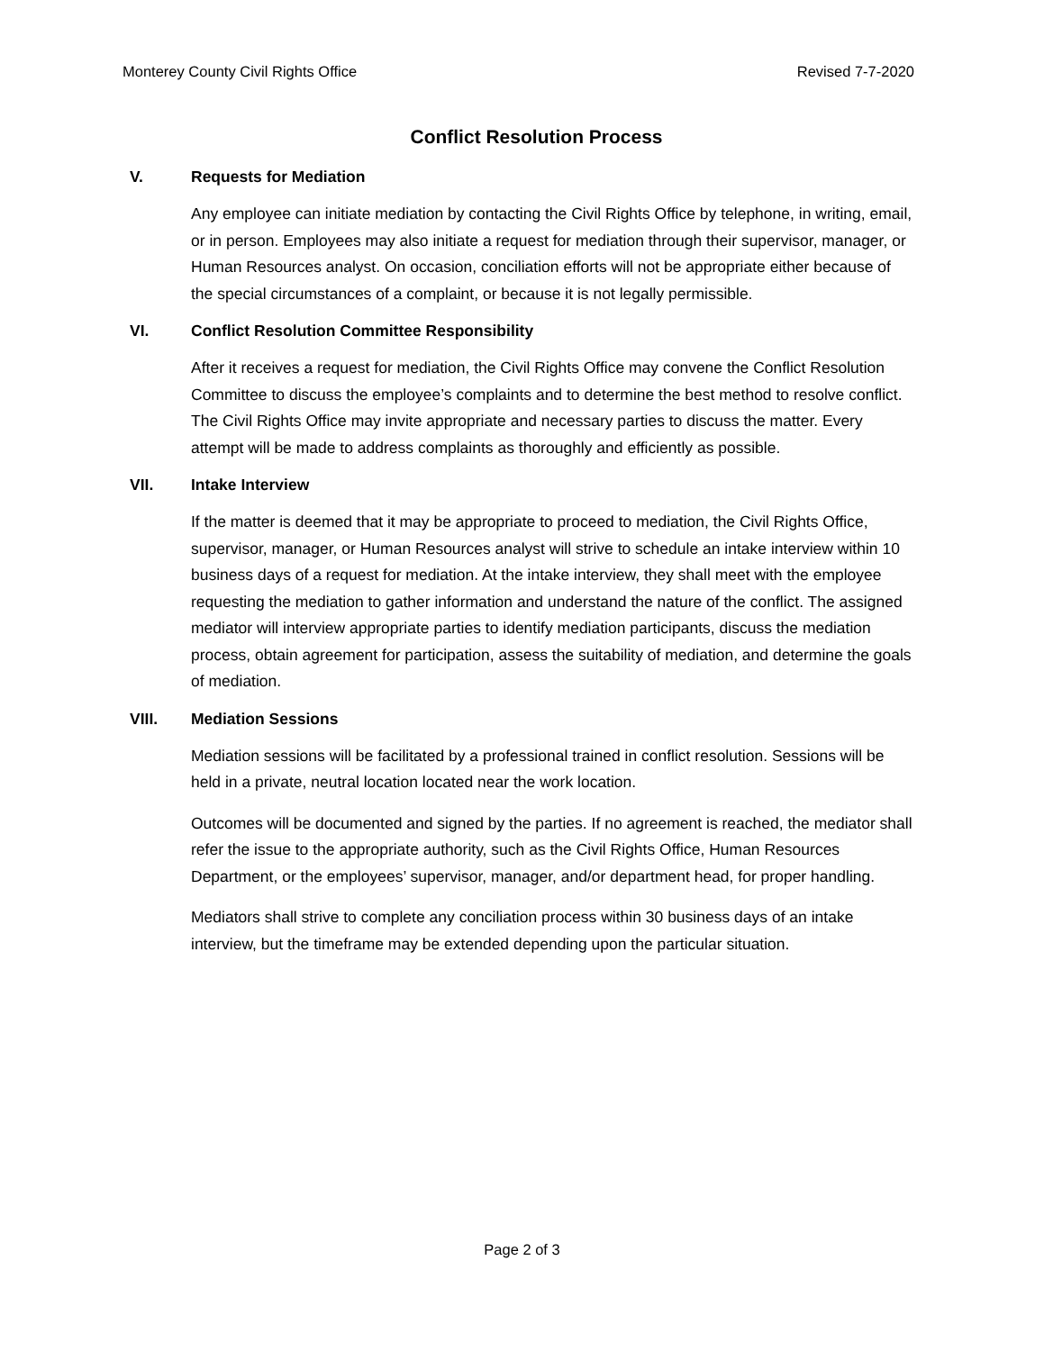Monterey County Civil Rights Office Revised 7-7-2020
Conflict Resolution Process
V. Requests for Mediation
Any employee can initiate mediation by contacting the Civil Rights Office by telephone, in writing, email, or in person. Employees may also initiate a request for mediation through their supervisor, manager, or Human Resources analyst. On occasion, conciliation efforts will not be appropriate either because of the special circumstances of a complaint, or because it is not legally permissible.
VI. Conflict Resolution Committee Responsibility
After it receives a request for mediation, the Civil Rights Office may convene the Conflict Resolution Committee to discuss the employee’s complaints and to determine the best method to resolve conflict. The Civil Rights Office may invite appropriate and necessary parties to discuss the matter. Every attempt will be made to address complaints as thoroughly and efficiently as possible.
VII. Intake Interview
If the matter is deemed that it may be appropriate to proceed to mediation, the Civil Rights Office, supervisor, manager, or Human Resources analyst will strive to schedule an intake interview within 10 business days of a request for mediation. At the intake interview, they shall meet with the employee requesting the mediation to gather information and understand the nature of the conflict. The assigned mediator will interview appropriate parties to identify mediation participants, discuss the mediation process, obtain agreement for participation, assess the suitability of mediation, and determine the goals of mediation.
VIII. Mediation Sessions
Mediation sessions will be facilitated by a professional trained in conflict resolution. Sessions will be held in a private, neutral location located near the work location.
Outcomes will be documented and signed by the parties. If no agreement is reached, the mediator shall refer the issue to the appropriate authority, such as the Civil Rights Office, Human Resources Department, or the employees’ supervisor, manager, and/or department head, for proper handling.
Mediators shall strive to complete any conciliation process within 30 business days of an intake interview, but the timeframe may be extended depending upon the particular situation.
Page 2 of 3